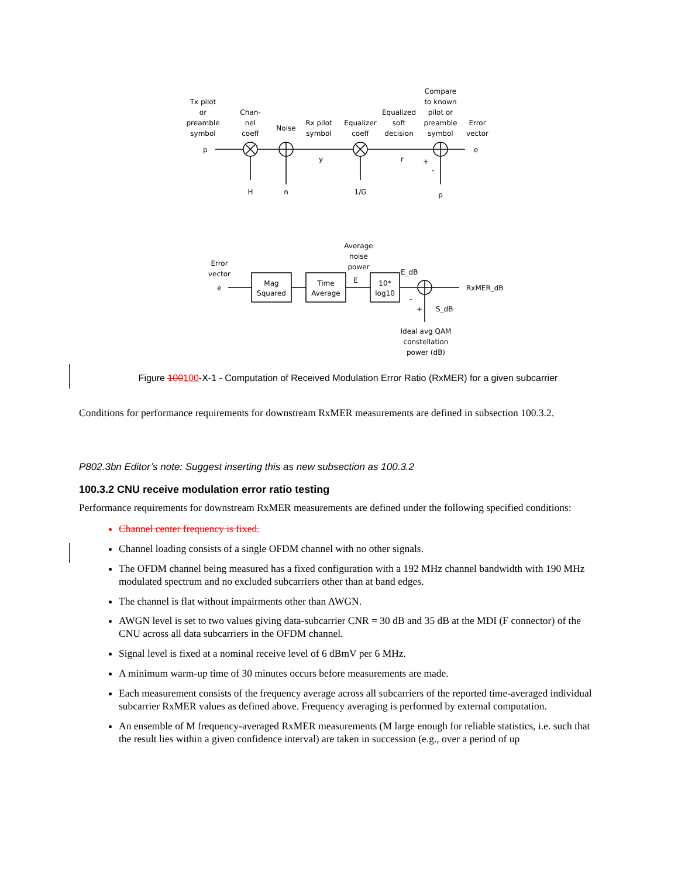Tx pilot
or
preamble
symbol
Chan-
nel
coeff
Noise
Rx pilot
symbol
Equalizer
coeff
Equalized
soft
decision
Compare
to known
pilot or
preamble
symbol
Error
vector
p
e
y
r
+
-
H
n
1/G
p
Average
noise
power
Error
vector
e
Mag
Squared
Time
Average
E
10*
log10
E_dB
RxMER_dB
-
+
S_dB
Ideal avg QAM
constellation
power (dB)
Figure 100100-X-1 - Computation of Received Modulation Error Ratio (RxMER) for a given subcarrier
Conditions for performance requirements for downstream RxMER measurements are defined in subsection 100.3.2.
P802.3bn Editor’s note: Suggest inserting this as new subsection as 100.3.2
100.3.2 CNU receive modulation error ratio testing
Performance requirements for downstream RxMER measurements are defined under the following specified conditions:
Channel center frequency is fixed.
Channel loading consists of a single OFDM channel with no other signals.
The OFDM channel being measured has a fixed configuration with a 192 MHz channel bandwidth with 190 MHz modulated spectrum and no excluded subcarriers other than at band edges.
The channel is flat without impairments other than AWGN.
AWGN level is set to two values giving data-subcarrier CNR = 30 dB and 35 dB at the MDI (F connector) of the CNU across all data subcarriers in the OFDM channel.
Signal level is fixed at a nominal receive level of 6 dBmV per 6 MHz.
A minimum warm-up time of 30 minutes occurs before measurements are made.
Each measurement consists of the frequency average across all subcarriers of the reported time-averaged individual subcarrier RxMER values as defined above. Frequency averaging is performed by external computation.
An ensemble of M frequency-averaged RxMER measurements (M large enough for reliable statistics, i.e. such that the result lies within a given confidence interval) are taken in succession (e.g., over a period of up